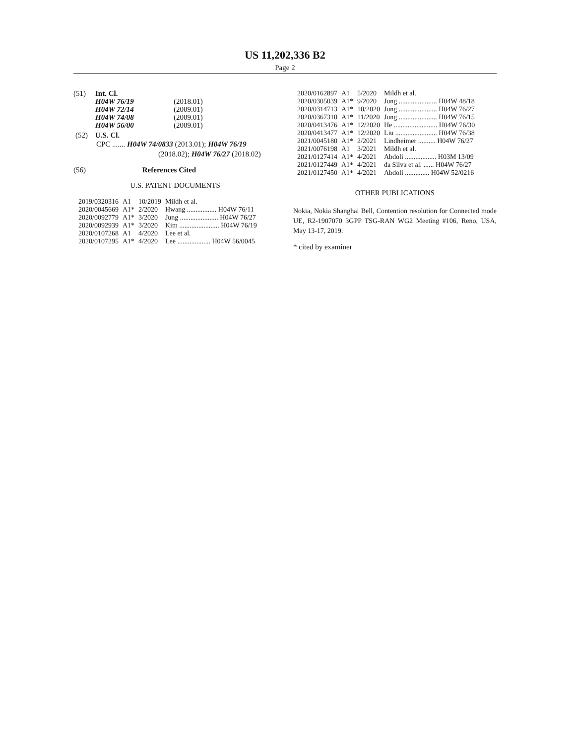US 11,202,336 B2
Page 2
| (51) | Int. Cl. | |
| | H04W 76/19 | (2018.01) |
| | H04W 72/14 | (2009.01) |
| | H04W 74/08 | (2009.01) |
| | H04W 56/00 | (2009.01) |
| (52) | U.S. Cl. | |
CPC ....... H04W 74/0833 (2013.01); H04W 76/19
(2018.02); H04W 76/27 (2018.02)
(56) References Cited
U.S. PATENT DOCUMENTS
| 2019/0320316 | A1 | 10/2019 | Mildh et al. |
| 2020/0045669 | A1* | 2/2020 | Hwang ................. H04W 76/11 |
| 2020/0092779 | A1* | 3/2020 | Jung ...................... H04W 76/27 |
| 2020/0092939 | A1* | 3/2020 | Kim ....................... H04W 76/19 |
| 2020/0107268 | A1 | 4/2020 | Lee et al. |
| 2020/0107295 | A1* | 4/2020 | Lee ................... H04W 56/0045 |
| 2020/0162897 | A1 | 5/2020 | Mildh et al. |
| 2020/0305039 | A1* | 9/2020 | Jung ...................... H04W 48/18 |
| 2020/0314713 | A1* | 10/2020 | Jung ...................... H04W 76/27 |
| 2020/0367310 | A1* | 11/2020 | Jung ...................... H04W 76/15 |
| 2020/0413476 | A1* | 12/2020 | He ......................... H04W 76/30 |
| 2020/0413477 | A1* | 12/2020 | Liu ........................ H04W 76/38 |
| 2021/0045180 | A1* | 2/2021 | Lindheimer .......... H04W 76/27 |
| 2021/0076198 | A1 | 3/2021 | Mildh et al. |
| 2021/0127414 | A1* | 4/2021 | Abdoli .................. H03M 13/09 |
| 2021/0127449 | A1* | 4/2021 | da Silva et al. ...... H04W 76/27 |
| 2021/0127450 | A1* | 4/2021 | Abdoli .............. H04W 52/0216 |
OTHER PUBLICATIONS
Nokia, Nokia Shanghai Bell, Contention resolution for Connected mode UE, R2-1907070 3GPP TSG-RAN WG2 Meeting #106, Reno, USA, May 13-17, 2019.
* cited by examiner